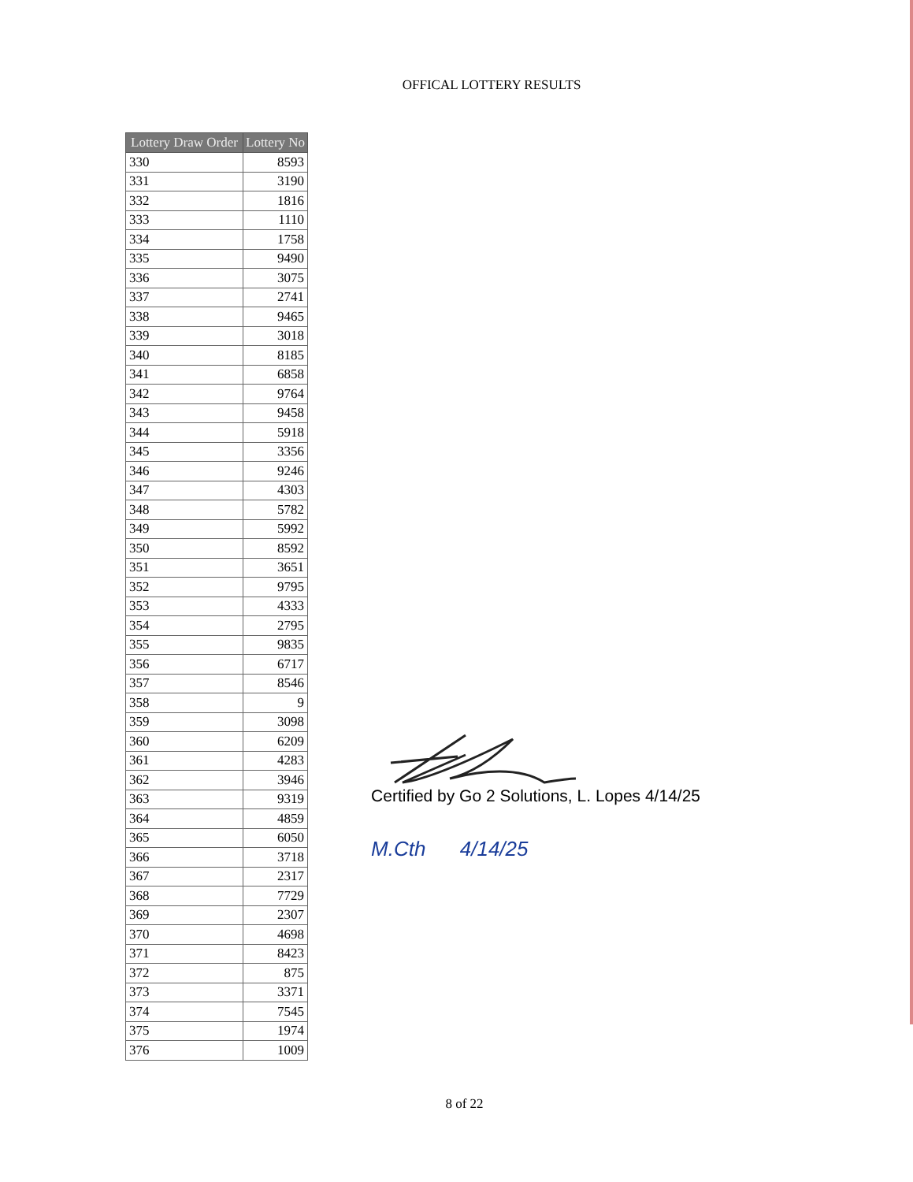OFFICAL LOTTERY RESULTS
| Lottery Draw Order | Lottery No |
| --- | --- |
| 330 | 8593 |
| 331 | 3190 |
| 332 | 1816 |
| 333 | 1110 |
| 334 | 1758 |
| 335 | 9490 |
| 336 | 3075 |
| 337 | 2741 |
| 338 | 9465 |
| 339 | 3018 |
| 340 | 8185 |
| 341 | 6858 |
| 342 | 9764 |
| 343 | 9458 |
| 344 | 5918 |
| 345 | 3356 |
| 346 | 9246 |
| 347 | 4303 |
| 348 | 5782 |
| 349 | 5992 |
| 350 | 8592 |
| 351 | 3651 |
| 352 | 9795 |
| 353 | 4333 |
| 354 | 2795 |
| 355 | 9835 |
| 356 | 6717 |
| 357 | 8546 |
| 358 | 9 |
| 359 | 3098 |
| 360 | 6209 |
| 361 | 4283 |
| 362 | 3946 |
| 363 | 9319 |
| 364 | 4859 |
| 365 | 6050 |
| 366 | 3718 |
| 367 | 2317 |
| 368 | 7729 |
| 369 | 2307 |
| 370 | 4698 |
| 371 | 8423 |
| 372 | 875 |
| 373 | 3371 |
| 374 | 7545 |
| 375 | 1974 |
| 376 | 1009 |
Certified by Go 2 Solutions, L. Lopes 4/14/25
M.Cth 4/14/25
8 of 22